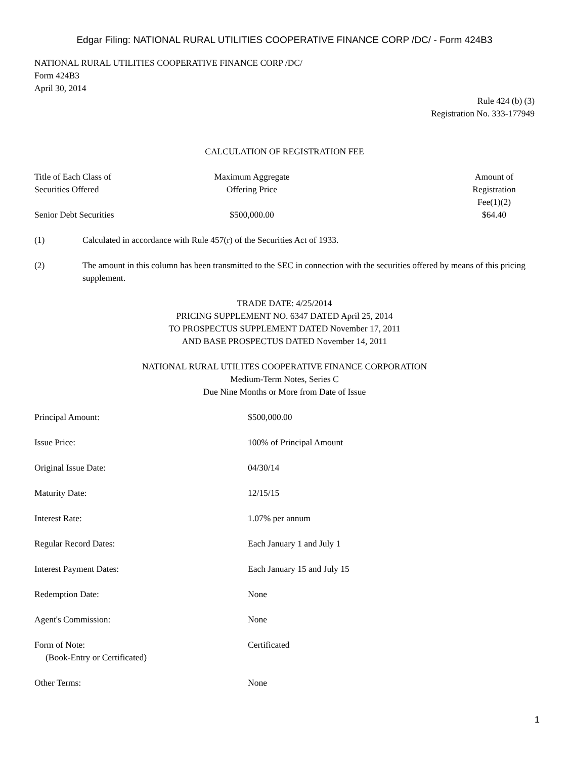Edgar Filing: NATIONAL RURAL UTILITIES COOPERATIVE FINANCE CORP /DC/ - Form 424B3
NATIONAL RURAL UTILITIES COOPERATIVE FINANCE CORP /DC/
Form 424B3
April 30, 2014
Rule 424 (b) (3)
Registration No. 333-177949
CALCULATION OF REGISTRATION FEE
| Title of Each Class of Securities Offered | Maximum Aggregate Offering Price | | Amount of Registration Fee(1)(2) |
| Senior Debt Securities | $500,000.00 | | $64.40 |
| (1) | Calculated in accordance with Rule 457(r) of the Securities Act of 1933. |
| (2) | The amount in this column has been transmitted to the SEC in connection with the securities offered by means of this pricing supplement. |
TRADE DATE: 4/25/2014
PRICING SUPPLEMENT NO. 6347 DATED April 25, 2014
TO PROSPECTUS SUPPLEMENT DATED November 17, 2011
AND BASE PROSPECTUS DATED November 14, 2011
NATIONAL RURAL UTILITES COOPERATIVE FINANCE CORPORATION
Medium-Term Notes, Series C
Due Nine Months or More from Date of Issue
| Principal Amount: | $500,000.00 |
| Issue Price: | 100% of Principal Amount |
| Original Issue Date: | 04/30/14 |
| Maturity Date: | 12/15/15 |
| Interest Rate: | 1.07% per annum |
| Regular Record Dates: | Each January 1 and July 1 |
| Interest Payment Dates: | Each January 15 and July 15 |
| Redemption Date: | None |
| Agent's Commission: | None |
| Form of Note: (Book-Entry or Certificated) | Certificated |
| Other Terms: | None |
1